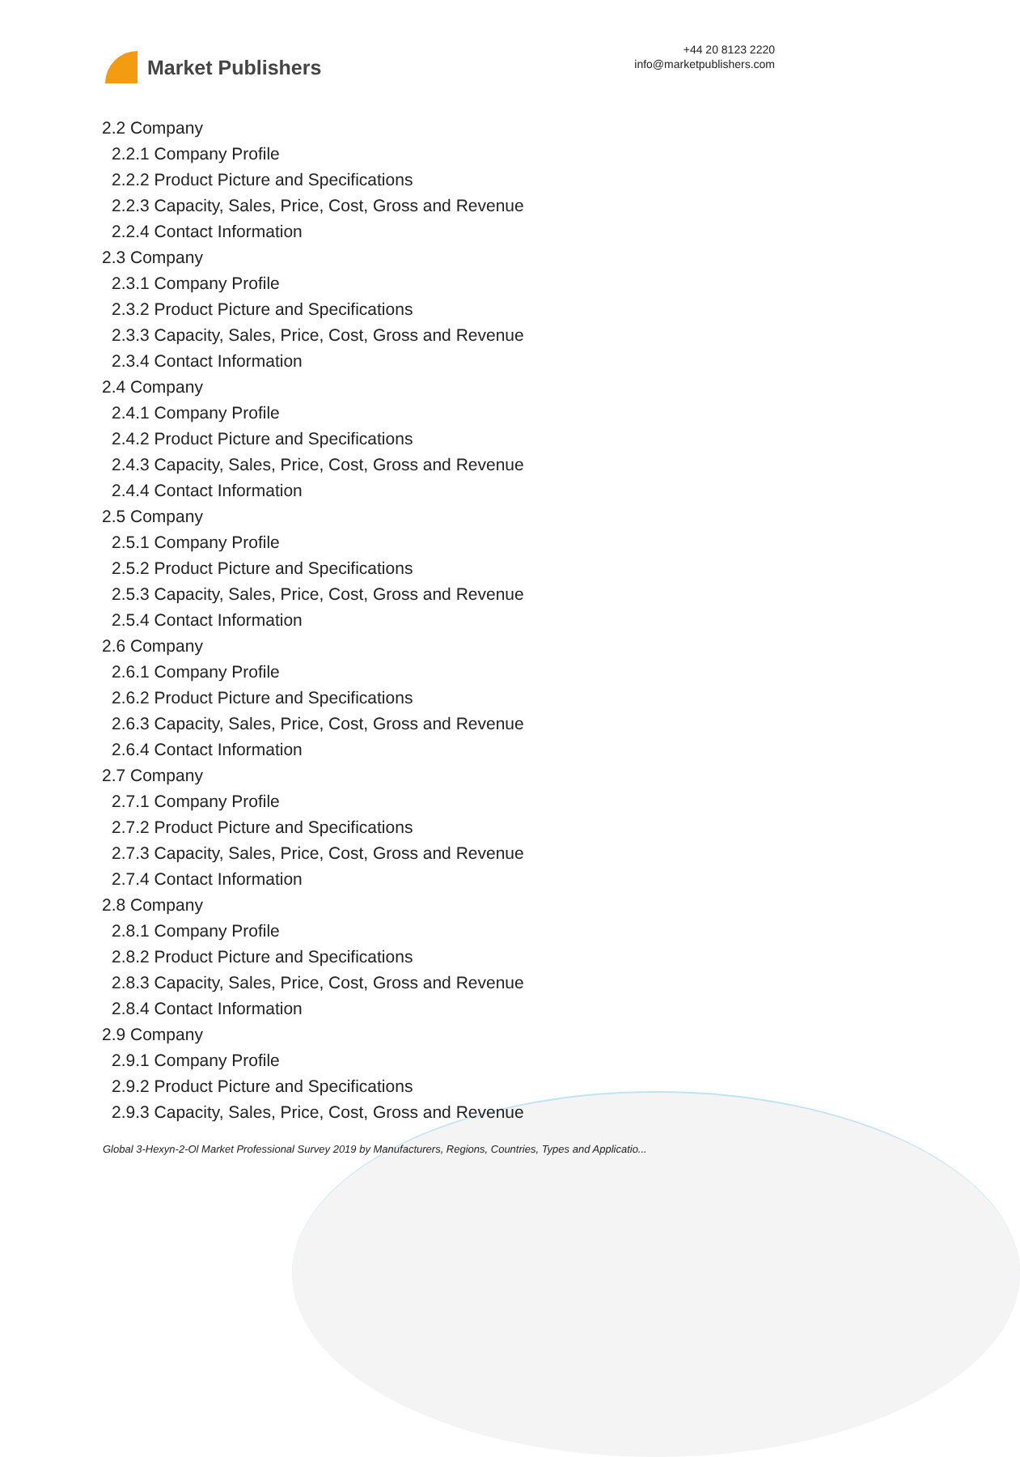Market Publishers
+44 20 8123 2220
info@marketpublishers.com
2.2 Company
2.2.1 Company Profile
2.2.2 Product Picture and Specifications
2.2.3 Capacity, Sales, Price, Cost, Gross and Revenue
2.2.4 Contact Information
2.3 Company
2.3.1 Company Profile
2.3.2 Product Picture and Specifications
2.3.3 Capacity, Sales, Price, Cost, Gross and Revenue
2.3.4 Contact Information
2.4 Company
2.4.1 Company Profile
2.4.2 Product Picture and Specifications
2.4.3 Capacity, Sales, Price, Cost, Gross and Revenue
2.4.4 Contact Information
2.5 Company
2.5.1 Company Profile
2.5.2 Product Picture and Specifications
2.5.3 Capacity, Sales, Price, Cost, Gross and Revenue
2.5.4 Contact Information
2.6 Company
2.6.1 Company Profile
2.6.2 Product Picture and Specifications
2.6.3 Capacity, Sales, Price, Cost, Gross and Revenue
2.6.4 Contact Information
2.7 Company
2.7.1 Company Profile
2.7.2 Product Picture and Specifications
2.7.3 Capacity, Sales, Price, Cost, Gross and Revenue
2.7.4 Contact Information
2.8 Company
2.8.1 Company Profile
2.8.2 Product Picture and Specifications
2.8.3 Capacity, Sales, Price, Cost, Gross and Revenue
2.8.4 Contact Information
2.9 Company
2.9.1 Company Profile
2.9.2 Product Picture and Specifications
2.9.3 Capacity, Sales, Price, Cost, Gross and Revenue
Global 3-Hexyn-2-Ol Market Professional Survey 2019 by Manufacturers, Regions, Countries, Types and Applicatio...